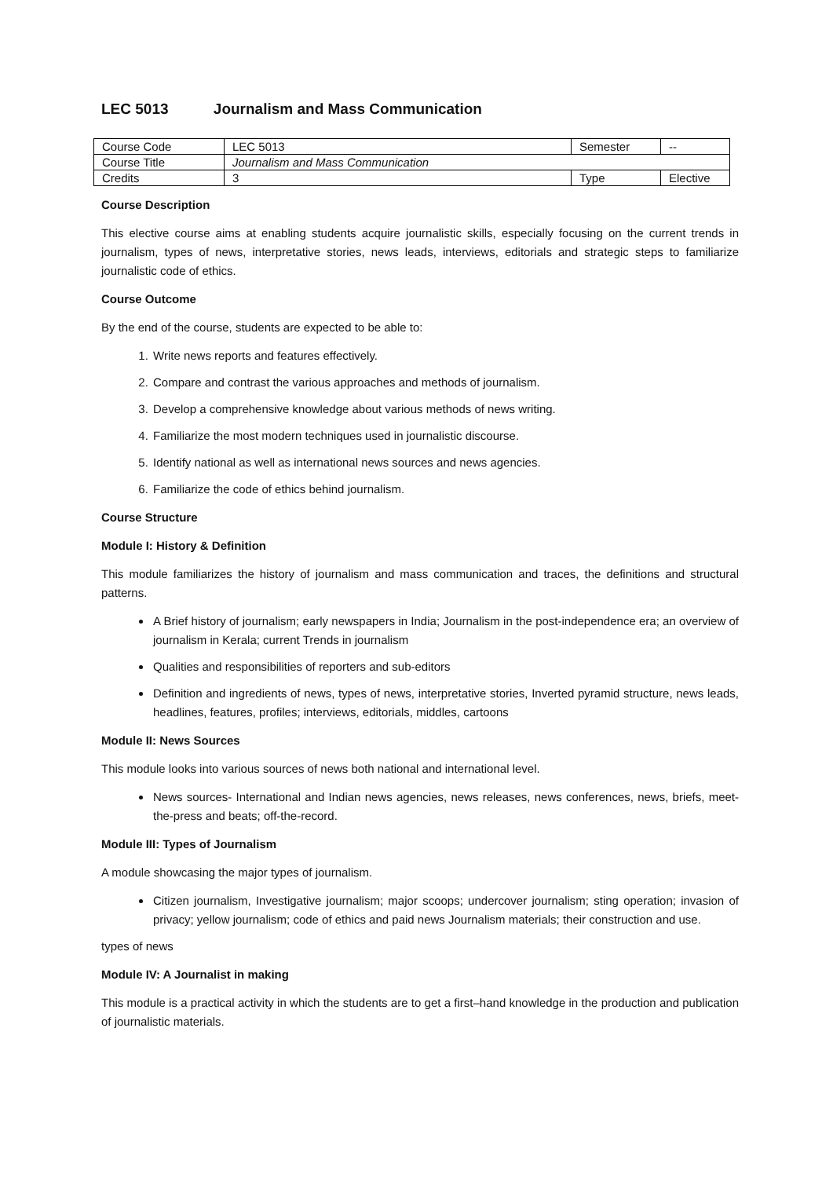LEC 5013 Journalism and Mass Communication
| Course Code | LEC 5013 | Semester | -- |
| Course Title | Journalism and Mass Communication | | |
| Credits | 3 | Type | Elective |
Course Description
This elective course aims at enabling students acquire journalistic skills, especially focusing on the current trends in journalism, types of news, interpretative stories, news leads, interviews, editorials and strategic steps to familiarize journalistic code of ethics.
Course Outcome
By the end of the course, students are expected to be able to:
1. Write news reports and features effectively.
2. Compare and contrast the various approaches and methods of journalism.
3. Develop a comprehensive knowledge about various methods of news writing.
4. Familiarize the most modern techniques used in journalistic discourse.
5. Identify national as well as international news sources and news agencies.
6. Familiarize the code of ethics behind journalism.
Course Structure
Module I: History & Definition
This module familiarizes the history of journalism and mass communication and traces, the definitions and structural patterns.
A Brief history of journalism; early newspapers in India; Journalism in the post-independence era; an overview of journalism in Kerala; current Trends in journalism
Qualities and responsibilities of reporters and sub-editors
Definition and ingredients of news, types of news, interpretative stories, Inverted pyramid structure, news leads, headlines, features, profiles; interviews, editorials, middles, cartoons
Module II: News Sources
This module looks into various sources of news both national and international level.
News sources- International and Indian news agencies, news releases, news conferences, news, briefs, meet-the-press and beats; off-the-record.
Module III: Types of Journalism
A module showcasing the major types of journalism.
Citizen journalism, Investigative journalism; major scoops; undercover journalism; sting operation; invasion of privacy; yellow journalism; code of ethics and paid news Journalism materials; their construction and use.
types of news
Module IV: A Journalist in making
This module is a practical activity in which the students are to get a first–hand knowledge in the production and publication of journalistic materials.